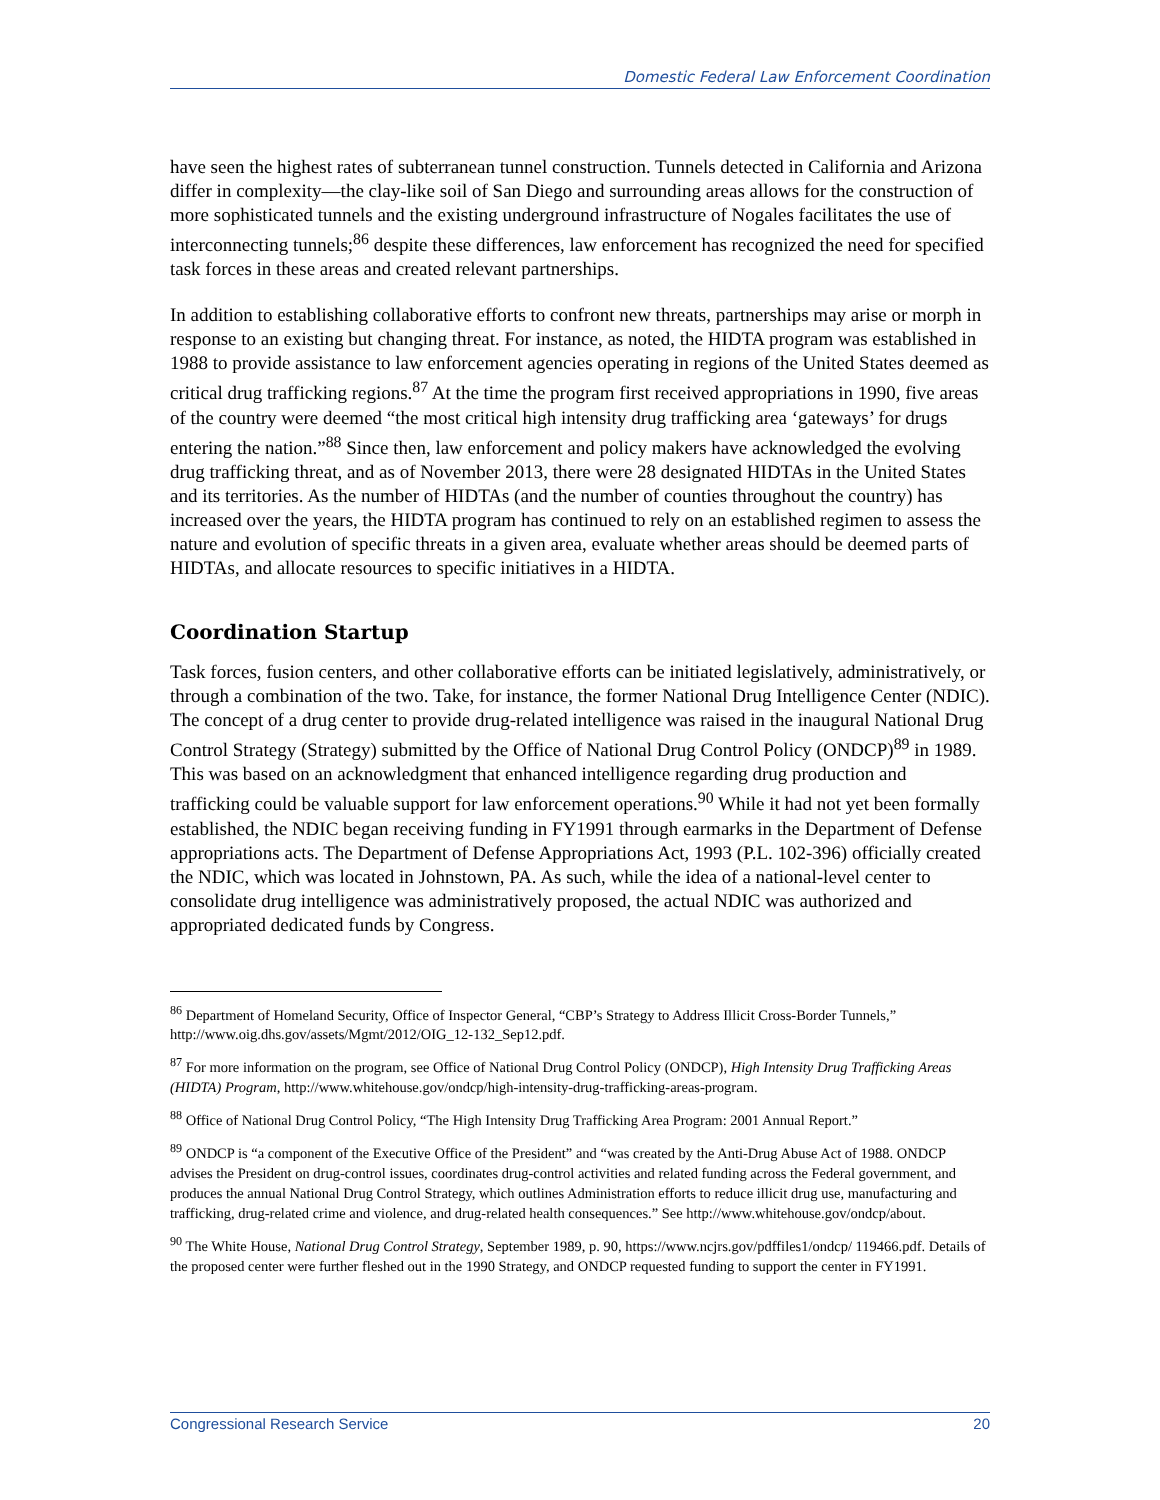Domestic Federal Law Enforcement Coordination
have seen the highest rates of subterranean tunnel construction. Tunnels detected in California and Arizona differ in complexity—the clay-like soil of San Diego and surrounding areas allows for the construction of more sophisticated tunnels and the existing underground infrastructure of Nogales facilitates the use of interconnecting tunnels;<sup>86</sup> despite these differences, law enforcement has recognized the need for specified task forces in these areas and created relevant partnerships.
In addition to establishing collaborative efforts to confront new threats, partnerships may arise or morph in response to an existing but changing threat. For instance, as noted, the HIDTA program was established in 1988 to provide assistance to law enforcement agencies operating in regions of the United States deemed as critical drug trafficking regions.<sup>87</sup> At the time the program first received appropriations in 1990, five areas of the country were deemed “the most critical high intensity drug trafficking area ‘gateways’ for drugs entering the nation.”<sup>88</sup> Since then, law enforcement and policy makers have acknowledged the evolving drug trafficking threat, and as of November 2013, there were 28 designated HIDTAs in the United States and its territories. As the number of HIDTAs (and the number of counties throughout the country) has increased over the years, the HIDTA program has continued to rely on an established regimen to assess the nature and evolution of specific threats in a given area, evaluate whether areas should be deemed parts of HIDTAs, and allocate resources to specific initiatives in a HIDTA.
Coordination Startup
Task forces, fusion centers, and other collaborative efforts can be initiated legislatively, administratively, or through a combination of the two. Take, for instance, the former National Drug Intelligence Center (NDIC). The concept of a drug center to provide drug-related intelligence was raised in the inaugural National Drug Control Strategy (Strategy) submitted by the Office of National Drug Control Policy (ONDCP)<sup>89</sup> in 1989. This was based on an acknowledgment that enhanced intelligence regarding drug production and trafficking could be valuable support for law enforcement operations.<sup>90</sup> While it had not yet been formally established, the NDIC began receiving funding in FY1991 through earmarks in the Department of Defense appropriations acts. The Department of Defense Appropriations Act, 1993 (P.L. 102-396) officially created the NDIC, which was located in Johnstown, PA. As such, while the idea of a national-level center to consolidate drug intelligence was administratively proposed, the actual NDIC was authorized and appropriated dedicated funds by Congress.
<sup>86</sup> Department of Homeland Security, Office of Inspector General, “CBP’s Strategy to Address Illicit Cross-Border Tunnels,” http://www.oig.dhs.gov/assets/Mgmt/2012/OIG_12-132_Sep12.pdf.
<sup>87</sup> For more information on the program, see Office of National Drug Control Policy (ONDCP), High Intensity Drug Trafficking Areas (HIDTA) Program, http://www.whitehouse.gov/ondcp/high-intensity-drug-trafficking-areas-program.
<sup>88</sup> Office of National Drug Control Policy, “The High Intensity Drug Trafficking Area Program: 2001 Annual Report.”
<sup>89</sup> ONDCP is “a component of the Executive Office of the President” and “was created by the Anti-Drug Abuse Act of 1988. ONDCP advises the President on drug-control issues, coordinates drug-control activities and related funding across the Federal government, and produces the annual National Drug Control Strategy, which outlines Administration efforts to reduce illicit drug use, manufacturing and trafficking, drug-related crime and violence, and drug-related health consequences.” See http://www.whitehouse.gov/ondcp/about.
<sup>90</sup> The White House, National Drug Control Strategy, September 1989, p. 90, https://www.ncjrs.gov/pdffiles1/ondcp/ 119466.pdf. Details of the proposed center were further fleshed out in the 1990 Strategy, and ONDCP requested funding to support the center in FY1991.
Congressional Research Service 20